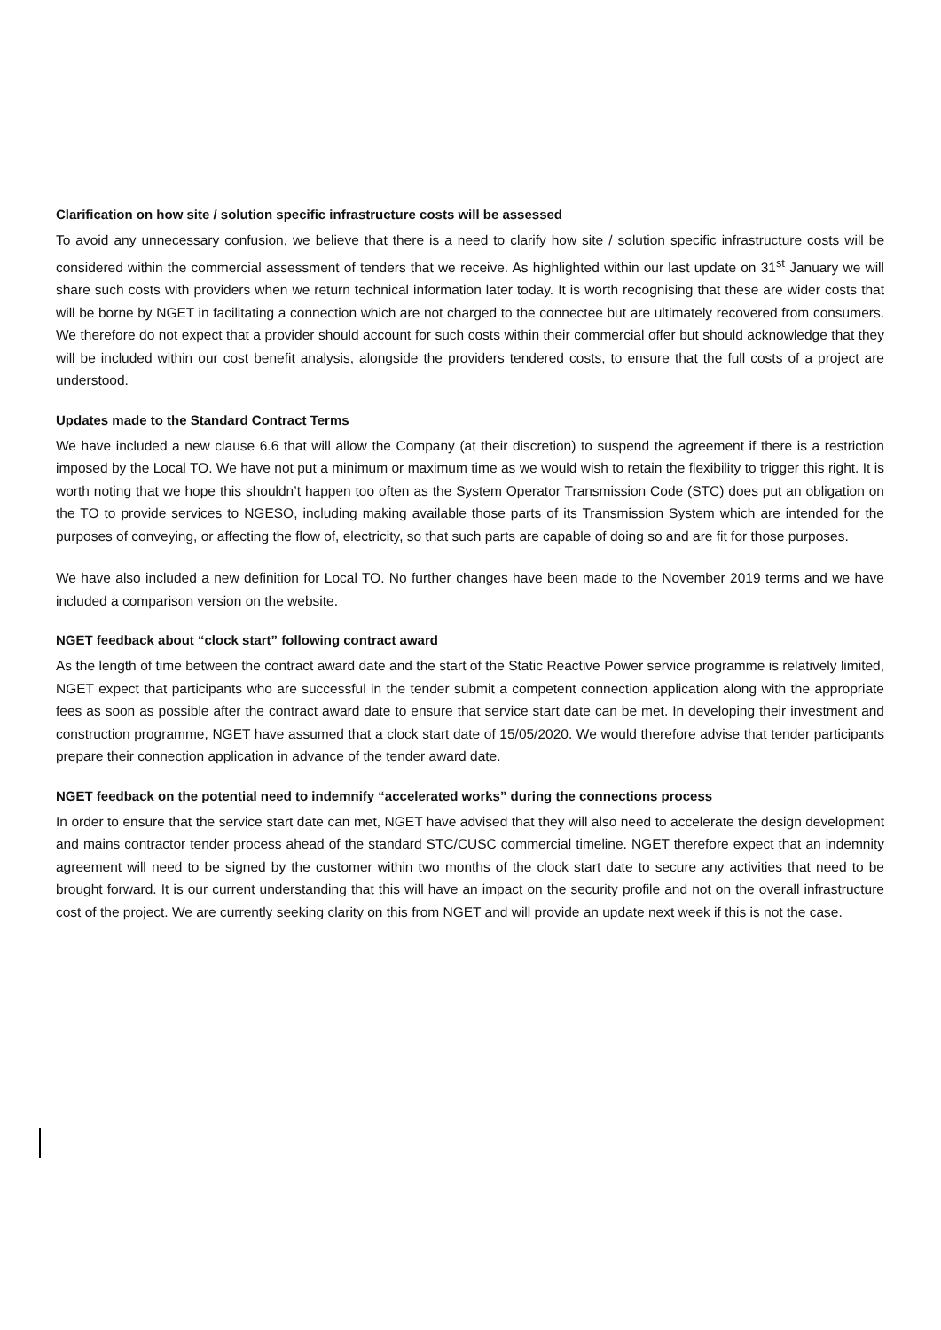Clarification on how site / solution specific infrastructure costs will be assessed
To avoid any unnecessary confusion, we believe that there is a need to clarify how site / solution specific infrastructure costs will be considered within the commercial assessment of tenders that we receive. As highlighted within our last update on 31<sup>st</sup> January we will share such costs with providers when we return technical information later today. It is worth recognising that these are wider costs that will be borne by NGET in facilitating a connection which are not charged to the connectee but are ultimately recovered from consumers. We therefore do not expect that a provider should account for such costs within their commercial offer but should acknowledge that they will be included within our cost benefit analysis, alongside the providers tendered costs, to ensure that the full costs of a project are understood.
Updates made to the Standard Contract Terms
We have included a new clause 6.6 that will allow the Company (at their discretion) to suspend the agreement if there is a restriction imposed by the Local TO. We have not put a minimum or maximum time as we would wish to retain the flexibility to trigger this right. It is worth noting that we hope this shouldn’t happen too often as the System Operator Transmission Code (STC) does put an obligation on the TO to provide services to NGESO, including making available those parts of its Transmission System which are intended for the purposes of conveying, or affecting the flow of, electricity, so that such parts are capable of doing so and are fit for those purposes.
We have also included a new definition for Local TO. No further changes have been made to the November 2019 terms and we have included a comparison version on the website.
NGET feedback about “clock start” following contract award
As the length of time between the contract award date and the start of the Static Reactive Power service programme is relatively limited, NGET expect that participants who are successful in the tender submit a competent connection application along with the appropriate fees as soon as possible after the contract award date to ensure that service start date can be met. In developing their investment and construction programme, NGET have assumed that a clock start date of 15/05/2020. We would therefore advise that tender participants prepare their connection application in advance of the tender award date.
NGET feedback on the potential need to indemnify “accelerated works” during the connections process
In order to ensure that the service start date can met, NGET have advised that they will also need to accelerate the design development and mains contractor tender process ahead of the standard STC/CUSC commercial timeline. NGET therefore expect that an indemnity agreement will need to be signed by the customer within two months of the clock start date to secure any activities that need to be brought forward. It is our current understanding that this will have an impact on the security profile and not on the overall infrastructure cost of the project. We are currently seeking clarity on this from NGET and will provide an update next week if this is not the case.